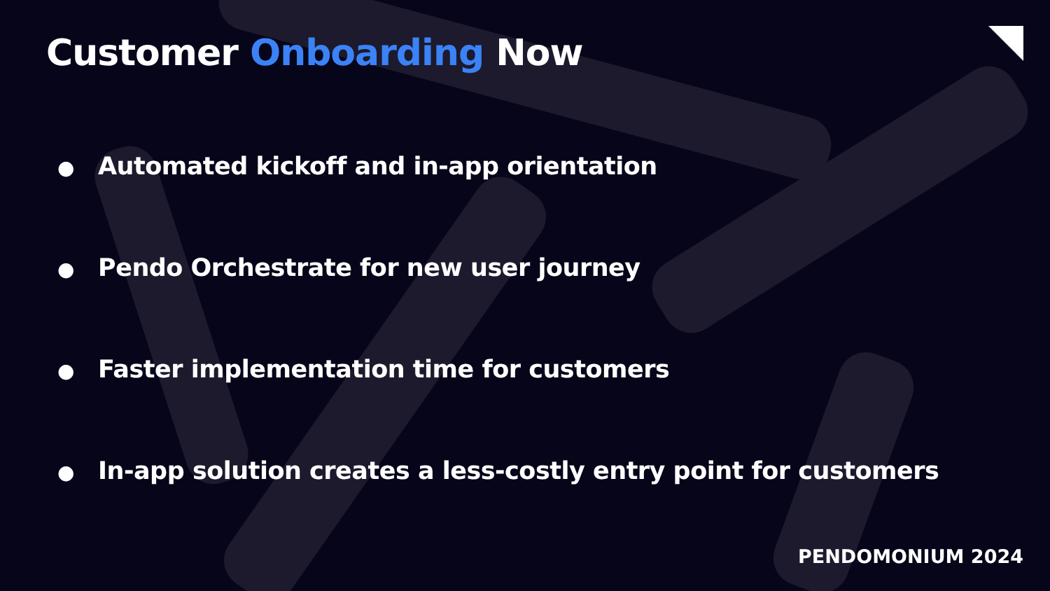Customer Onboarding Now
● Automated kickoff and in-app orientation
● Pendo Orchestrate for new user journey
● Faster implementation time for customers
● In-app solution creates a less-costly entry point for customers
PENDOMONIUM 2024